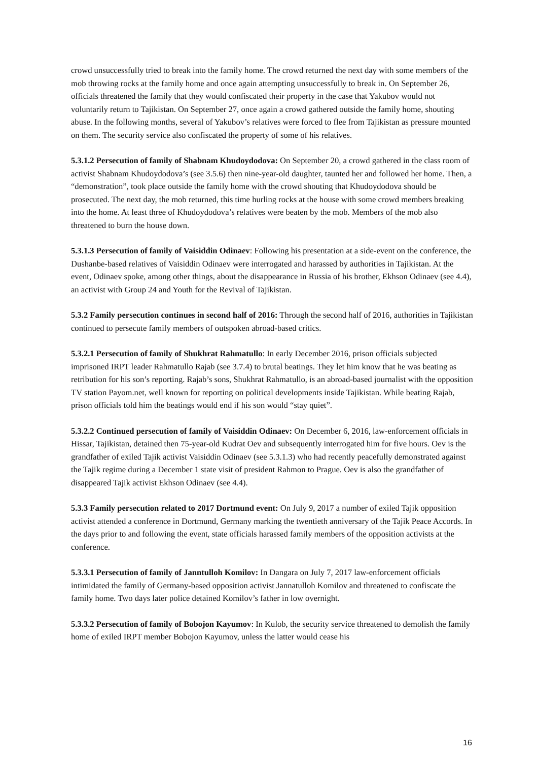crowd unsuccessfully tried to break into the family home. The crowd returned the next day with some members of the mob throwing rocks at the family home and once again attempting unsuccessfully to break in. On September 26, officials threatened the family that they would confiscated their property in the case that Yakubov would not voluntarily return to Tajikistan. On September 27, once again a crowd gathered outside the family home, shouting abuse. In the following months, several of Yakubov’s relatives were forced to flee from Tajikistan as pressure mounted on them. The security service also confiscated the property of some of his relatives.
5.3.1.2 Persecution of family of Shabnam Khudoydodova: On September 20, a crowd gathered in the class room of activist Shabnam Khudoydodova’s (see 3.5.6) then nine-year-old daughter, taunted her and followed her home. Then, a “demonstration”, took place outside the family home with the crowd shouting that Khudoydodova should be prosecuted. The next day, the mob returned, this time hurling rocks at the house with some crowd members breaking into the home. At least three of Khudoydodova’s relatives were beaten by the mob. Members of the mob also threatened to burn the house down.
5.3.1.3 Persecution of family of Vaisiddin Odinaev: Following his presentation at a side-event on the conference, the Dushanbe-based relatives of Vaisiddin Odinaev were interrogated and harassed by authorities in Tajikistan. At the event, Odinaev spoke, among other things, about the disappearance in Russia of his brother, Ekhson Odinaev (see 4.4), an activist with Group 24 and Youth for the Revival of Tajikistan.
5.3.2 Family persecution continues in second half of 2016: Through the second half of 2016, authorities in Tajikistan continued to persecute family members of outspoken abroad-based critics.
5.3.2.1 Persecution of family of Shukhrat Rahmatullo: In early December 2016, prison officials subjected imprisoned IRPT leader Rahmatullo Rajab (see 3.7.4) to brutal beatings. They let him know that he was beating as retribution for his son’s reporting. Rajab’s sons, Shukhrat Rahmatullo, is an abroad-based journalist with the opposition TV station Payom.net, well known for reporting on political developments inside Tajikistan. While beating Rajab, prison officials told him the beatings would end if his son would “stay quiet”.
5.3.2.2 Continued persecution of family of Vaisiddin Odinaev: On December 6, 2016, law-enforcement officials in Hissar, Tajikistan, detained then 75-year-old Kudrat Oev and subsequently interrogated him for five hours. Oev is the grandfather of exiled Tajik activist Vaisiddin Odinaev (see 5.3.1.3) who had recently peacefully demonstrated against the Tajik regime during a December 1 state visit of president Rahmon to Prague. Oev is also the grandfather of disappeared Tajik activist Ekhson Odinaev (see 4.4).
5.3.3 Family persecution related to 2017 Dortmund event: On July 9, 2017 a number of exiled Tajik opposition activist attended a conference in Dortmund, Germany marking the twentieth anniversary of the Tajik Peace Accords. In the days prior to and following the event, state officials harassed family members of the opposition activists at the conference.
5.3.3.1 Persecution of family of Janntulloh Komilov: In Dangara on July 7, 2017 law-enforcement officials intimidated the family of Germany-based opposition activist Jannatulloh Komilov and threatened to confiscate the family home. Two days later police detained Komilov’s father in low overnight.
5.3.3.2 Persecution of family of Bobojon Kayumov: In Kulob, the security service threatened to demolish the family home of exiled IRPT member Bobojon Kayumov, unless the latter would cease his
16